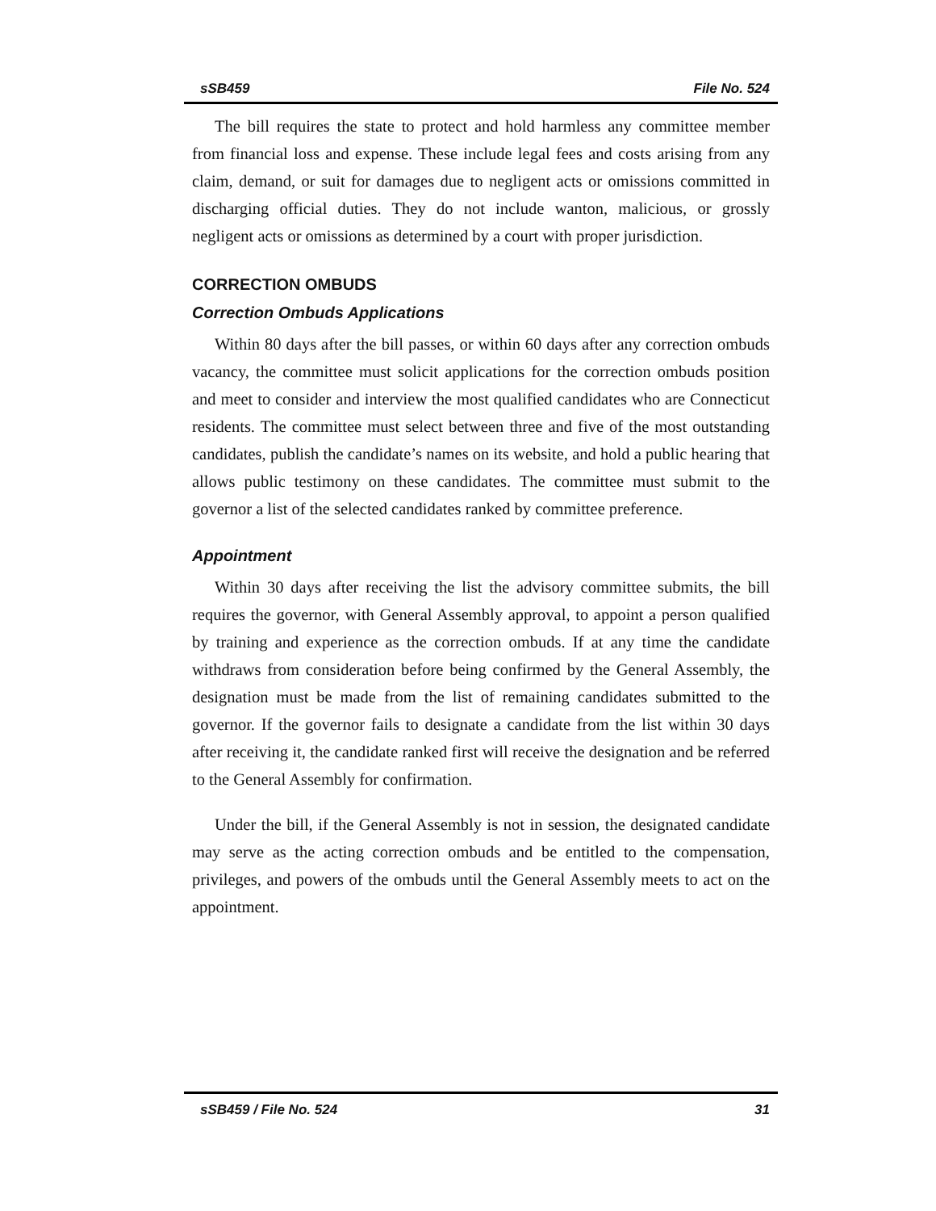sSB459 File No. 524
The bill requires the state to protect and hold harmless any committee member from financial loss and expense. These include legal fees and costs arising from any claim, demand, or suit for damages due to negligent acts or omissions committed in discharging official duties. They do not include wanton, malicious, or grossly negligent acts or omissions as determined by a court with proper jurisdiction.
CORRECTION OMBUDS
Correction Ombuds Applications
Within 80 days after the bill passes, or within 60 days after any correction ombuds vacancy, the committee must solicit applications for the correction ombuds position and meet to consider and interview the most qualified candidates who are Connecticut residents. The committee must select between three and five of the most outstanding candidates, publish the candidate’s names on its website, and hold a public hearing that allows public testimony on these candidates. The committee must submit to the governor a list of the selected candidates ranked by committee preference.
Appointment
Within 30 days after receiving the list the advisory committee submits, the bill requires the governor, with General Assembly approval, to appoint a person qualified by training and experience as the correction ombuds. If at any time the candidate withdraws from consideration before being confirmed by the General Assembly, the designation must be made from the list of remaining candidates submitted to the governor. If the governor fails to designate a candidate from the list within 30 days after receiving it, the candidate ranked first will receive the designation and be referred to the General Assembly for confirmation.
Under the bill, if the General Assembly is not in session, the designated candidate may serve as the acting correction ombuds and be entitled to the compensation, privileges, and powers of the ombuds until the General Assembly meets to act on the appointment.
sSB459 / File No. 524 31